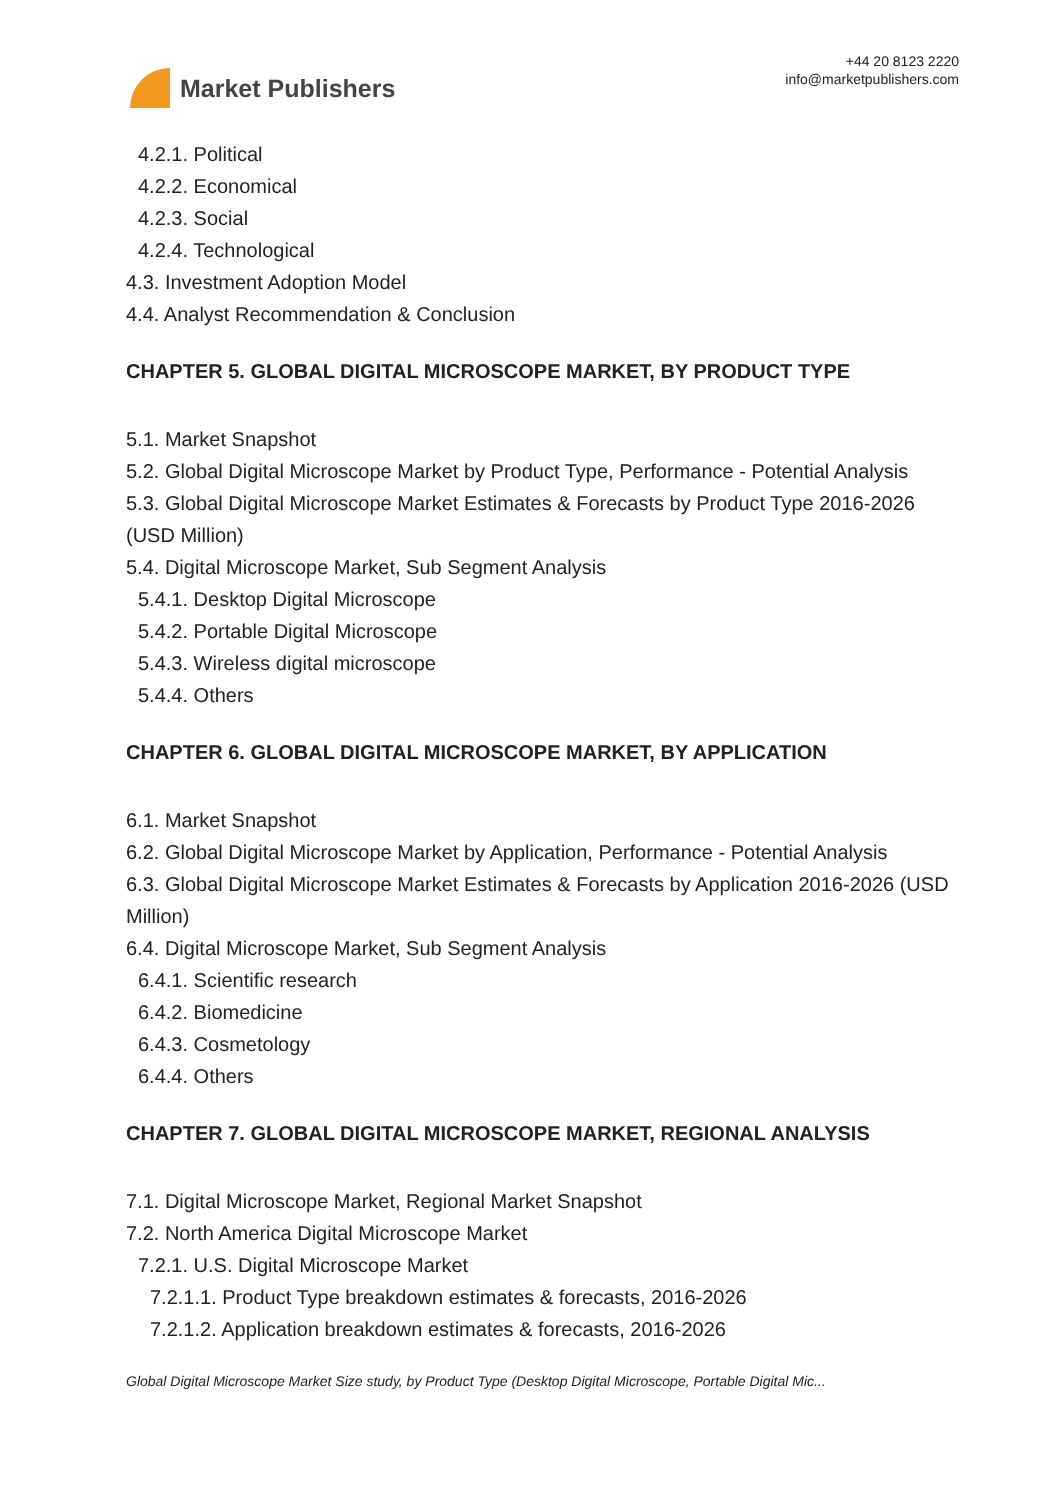Market Publishers
+44 20 8123 2220
info@marketpublishers.com
4.2.1. Political
4.2.2. Economical
4.2.3. Social
4.2.4. Technological
4.3. Investment Adoption Model
4.4. Analyst Recommendation & Conclusion
CHAPTER 5. GLOBAL DIGITAL MICROSCOPE MARKET, BY PRODUCT TYPE
5.1. Market Snapshot
5.2. Global Digital Microscope Market by Product Type, Performance - Potential Analysis
5.3. Global Digital Microscope Market Estimates & Forecasts by Product Type 2016-2026 (USD Million)
5.4. Digital Microscope Market, Sub Segment Analysis
5.4.1. Desktop Digital Microscope
5.4.2. Portable Digital Microscope
5.4.3. Wireless digital microscope
5.4.4. Others
CHAPTER 6. GLOBAL DIGITAL MICROSCOPE MARKET, BY APPLICATION
6.1. Market Snapshot
6.2. Global Digital Microscope Market by Application, Performance - Potential Analysis
6.3. Global Digital Microscope Market Estimates & Forecasts by Application 2016-2026 (USD Million)
6.4. Digital Microscope Market, Sub Segment Analysis
6.4.1. Scientific research
6.4.2. Biomedicine
6.4.3. Cosmetology
6.4.4. Others
CHAPTER 7. GLOBAL DIGITAL MICROSCOPE MARKET, REGIONAL ANALYSIS
7.1. Digital Microscope Market, Regional Market Snapshot
7.2. North America Digital Microscope Market
7.2.1. U.S. Digital Microscope Market
7.2.1.1. Product Type breakdown estimates & forecasts, 2016-2026
7.2.1.2. Application breakdown estimates & forecasts, 2016-2026
Global Digital Microscope Market Size study, by Product Type (Desktop Digital Microscope, Portable Digital Mic...